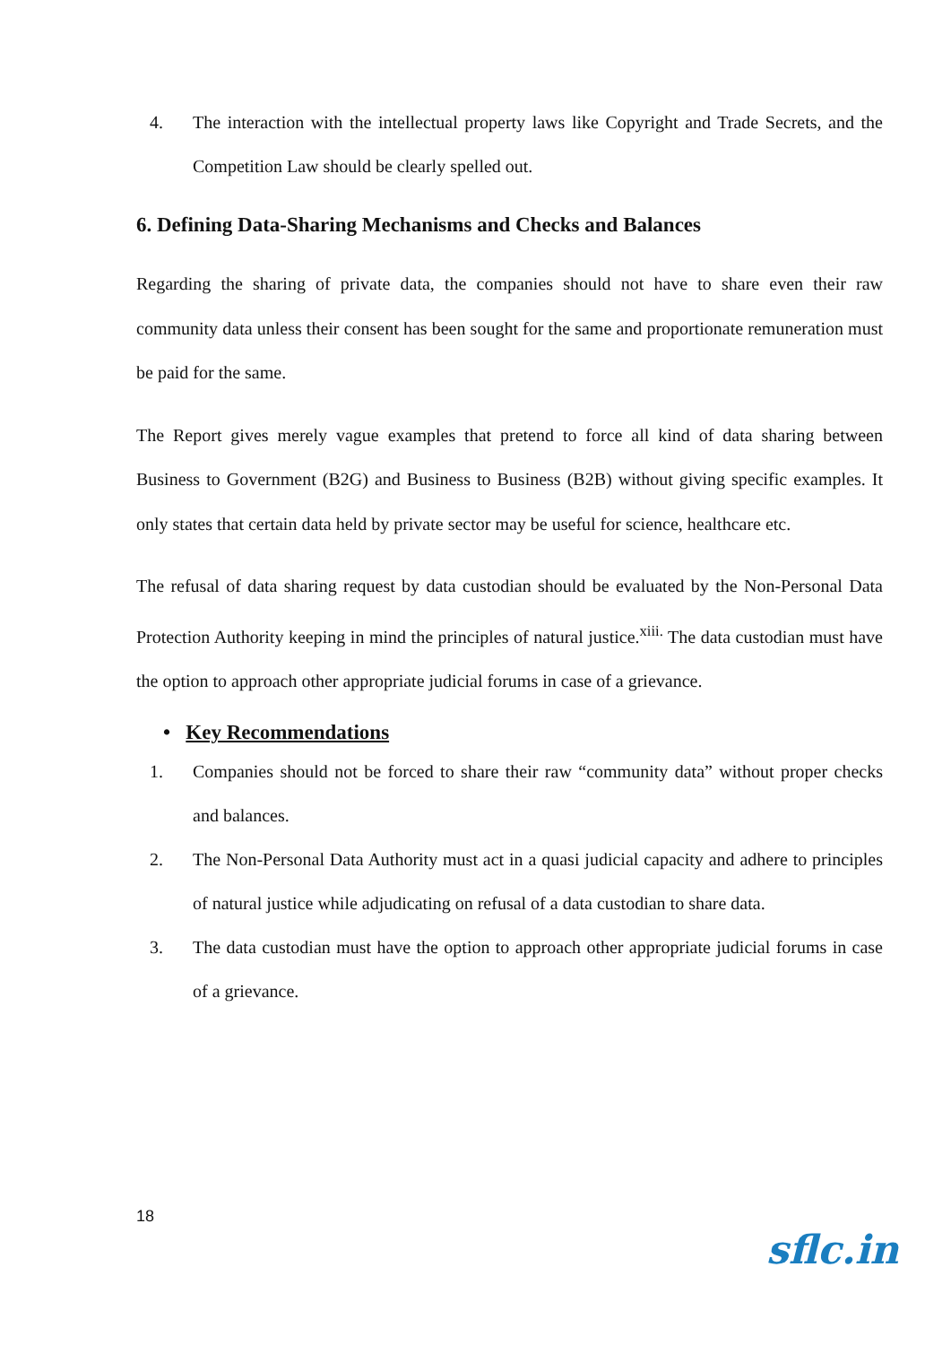4. The interaction with the intellectual property laws like Copyright and Trade Secrets, and the Competition Law should be clearly spelled out.
6. Defining Data-Sharing Mechanisms and Checks and Balances
Regarding the sharing of private data, the companies should not have to share even their raw community data unless their consent has been sought for the same and proportionate remuneration must be paid for the same.
The Report gives merely vague examples that pretend to force all kind of data sharing between Business to Government (B2G) and Business to Business (B2B) without giving specific examples. It only states that certain data held by private sector may be useful for science, healthcare etc.
The refusal of data sharing request by data custodian should be evaluated by the Non-Personal Data Protection Authority keeping in mind the principles of natural justice.<sup>xiii.</sup> The data custodian must have the option to approach other appropriate judicial forums in case of a grievance.
• Key Recommendations
1. Companies should not be forced to share their raw “community data” without proper checks and balances.
2. The Non-Personal Data Authority must act in a quasi judicial capacity and adhere to principles of natural justice while adjudicating on refusal of a data custodian to share data.
3. The data custodian must have the option to approach other appropriate judicial forums in case of a grievance.
18
sflc.in